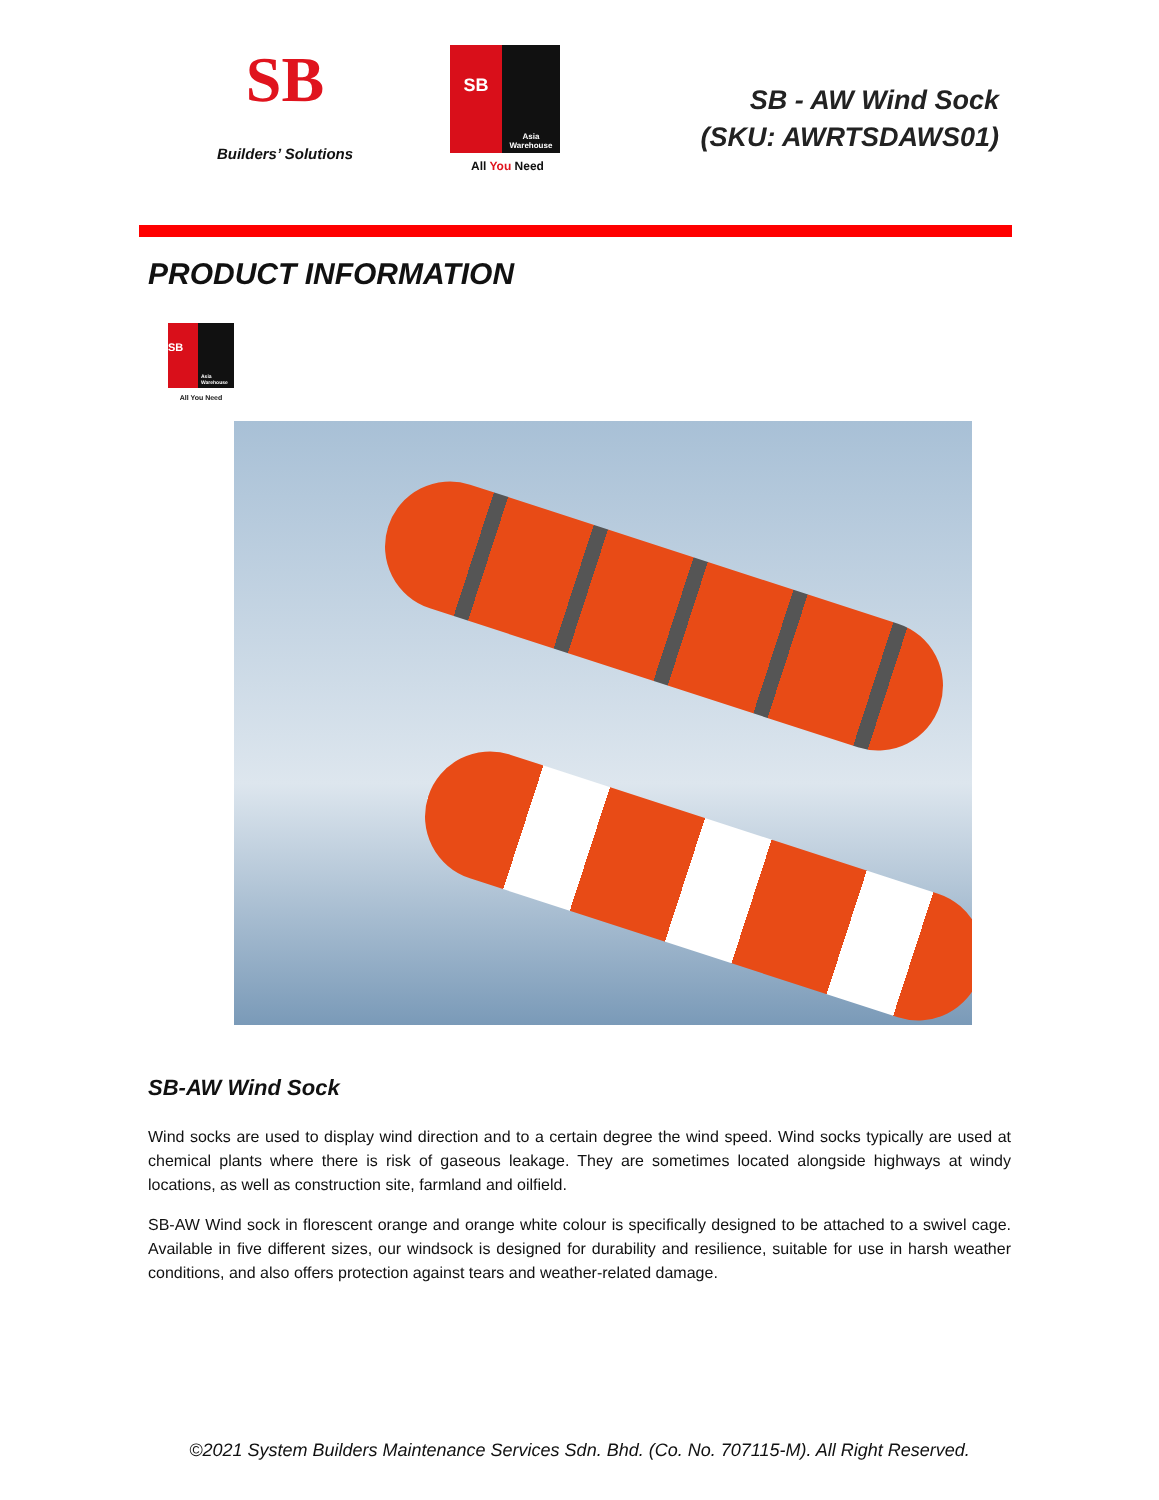SB
Builders’ Solutions
SB
Asia Warehouse
All You Need
SB - AW Wind Sock
(SKU: AWRTSDAWS01)
PRODUCT INFORMATION
SB
Asia Warehouse
All You Need
SB-AW Wind Sock
Wind socks are used to display wind direction and to a certain degree the wind speed. Wind socks typically are used at chemical plants where there is risk of gaseous leakage. They are sometimes located alongside highways at windy locations, as well as construction site, farmland and oilfield.
SB-AW Wind sock in florescent orange and orange white colour is specifically designed to be attached to a swivel cage. Available in five different sizes, our windsock is designed for durability and resilience, suitable for use in harsh weather conditions, and also offers protection against tears and weather-related damage.
©2021 System Builders Maintenance Services Sdn. Bhd. (Co. No. 707115-M). All Right Reserved.